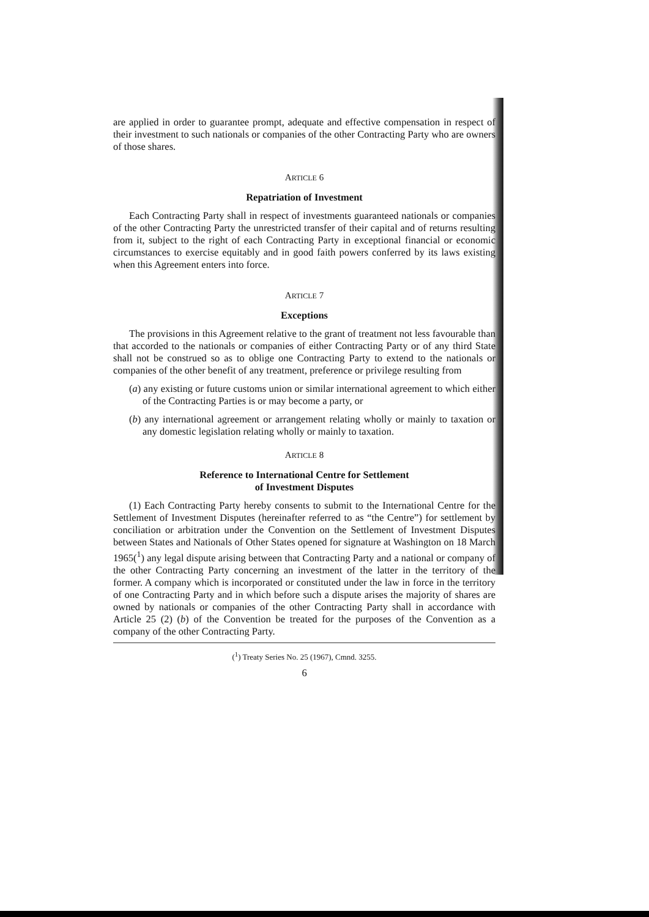are applied in order to guarantee prompt, adequate and effective compensation in respect of their investment to such nationals or companies of the other Contracting Party who are owners of those shares.
ARTICLE 6
Repatriation of Investment
Each Contracting Party shall in respect of investments guaranteed nationals or companies of the other Contracting Party the unrestricted transfer of their capital and of returns resulting from it, subject to the right of each Contracting Party in exceptional financial or economic circumstances to exercise equitably and in good faith powers conferred by its laws existing when this Agreement enters into force.
ARTICLE 7
Exceptions
The provisions in this Agreement relative to the grant of treatment not less favourable than that accorded to the nationals or companies of either Contracting Party or of any third State shall not be construed so as to oblige one Contracting Party to extend to the nationals or companies of the other benefit of any treatment, preference or privilege resulting from
(a) any existing or future customs union or similar international agreement to which either of the Contracting Parties is or may become a party, or
(b) any international agreement or arrangement relating wholly or mainly to taxation or any domestic legislation relating wholly or mainly to taxation.
ARTICLE 8
Reference to International Centre for Settlement
of Investment Disputes
(1) Each Contracting Party hereby consents to submit to the International Centre for the Settlement of Investment Disputes (hereinafter referred to as “the Centre”) for settlement by conciliation or arbitration under the Convention on the Settlement of Investment Disputes between States and Nationals of Other States opened for signature at Washington on 18 March 1965(<sup>1</sup>) any legal dispute arising between that Contracting Party and a national or company of the other Contracting Party concerning an investment of the latter in the territory of the former. A company which is incorporated or constituted under the law in force in the territory of one Contracting Party and in which before such a dispute arises the majority of shares are owned by nationals or companies of the other Contracting Party shall in accordance with Article 25 (2) (b) of the Convention be treated for the purposes of the Convention as a company of the other Contracting Party.
(<sup>1</sup>) Treaty Series No. 25 (1967), Cmnd. 3255.
6